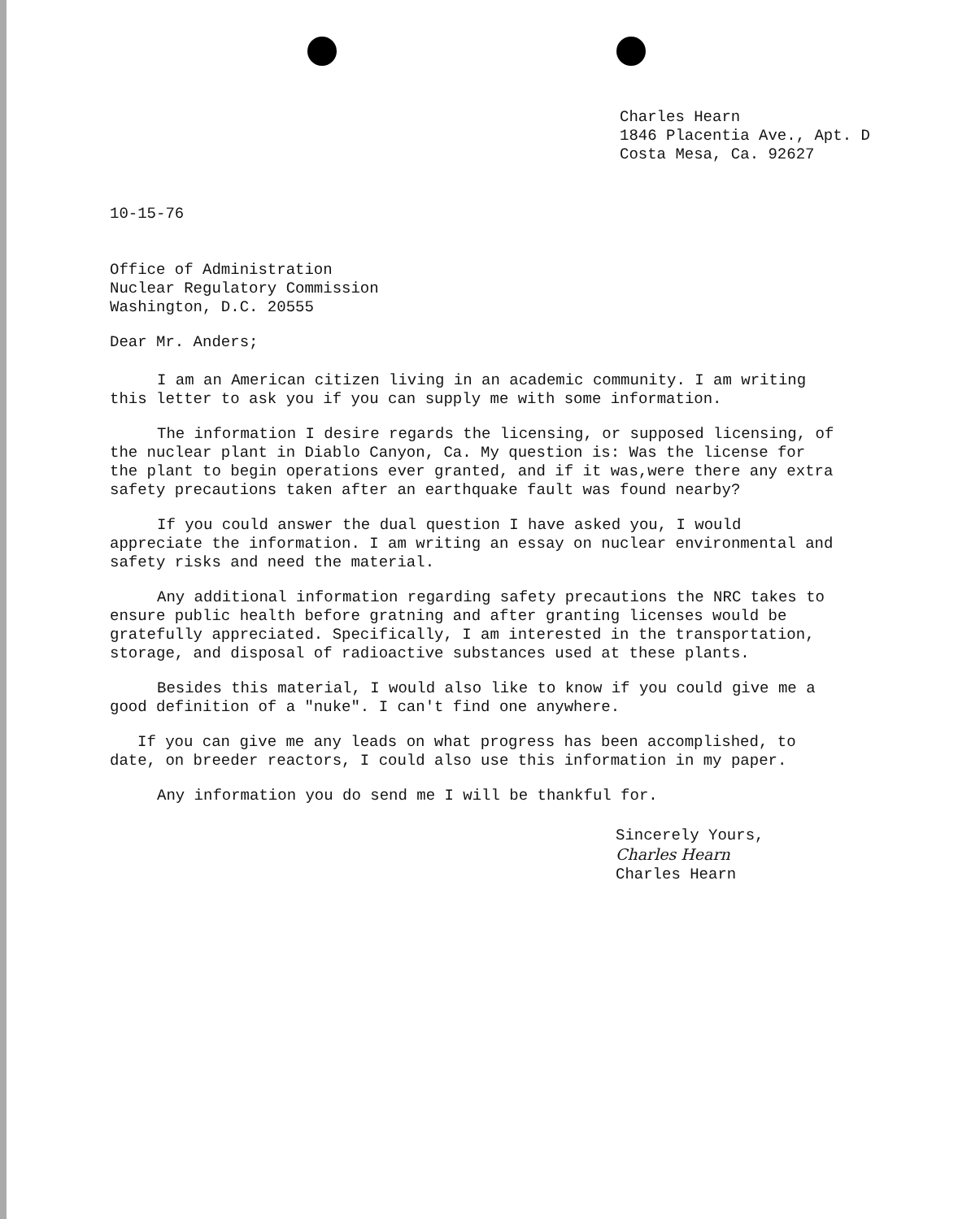Charles Hearn
1846 Placentia Ave., Apt. D
Costa Mesa, Ca. 92627
10-15-76
Office of Administration
Nuclear Regulatory Commission
Washington, D.C. 20555
Dear Mr. Anders;
I am an American citizen living in an academic community. I am writing this letter to ask you if you can supply me with some information.
The information I desire regards the licensing, or supposed licensing, of the nuclear plant in Diablo Canyon, Ca. My question is: Was the license for the plant to begin operations ever granted, and if it was,were there any extra safety precautions taken after an earthquake fault was found nearby?
If you could answer the dual question I have asked you, I would appreciate the information. I am writing an essay on nuclear environmental and safety risks and need the material.
Any additional information regarding safety precautions the NRC takes to ensure public health before gratning and after granting licenses would be gratefully appreciated. Specifically, I am interested in the transportation, storage, and disposal of radioactive substances used at these plants.
Besides this material, I would also like to know if you could give me a good definition of a "nuke". I can't find one anywhere.
If you can give me any leads on what progress has been accomplished, to date, on breeder reactors, I could also use this information in my paper.
Any information you do send me I will be thankful for.
Sincerely Yours,
Charles Hearn
Charles Hearn